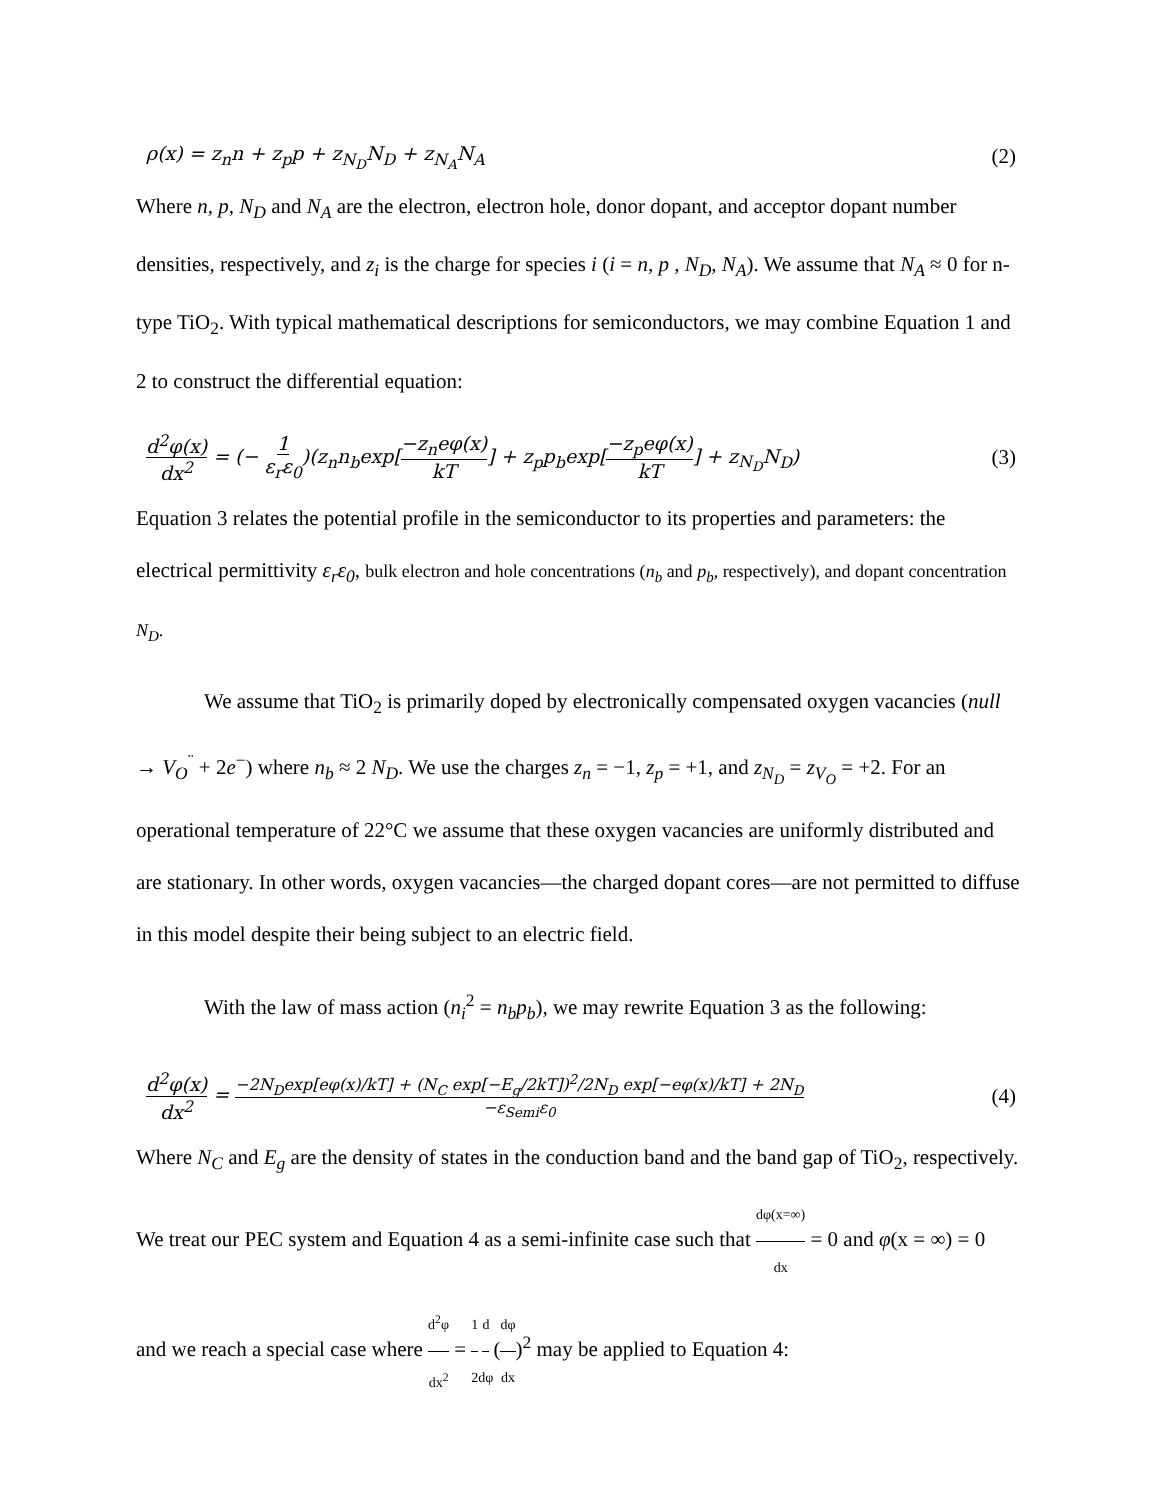ρ(x) = z<sub>n</sub>n + z<sub>p</sub>p + z<sub>N<sub>D</sub></sub>N<sub>D</sub> + z<sub>N<sub>A</sub></sub>N<sub>A</sub> (2)
Where n, p, N<sub>D</sub> and N<sub>A</sub> are the electron, electron hole, donor dopant, and acceptor dopant number densities, respectively, and z<sub>i</sub> is the charge for species i (i = n, p , N<sub>D</sub>, N<sub>A</sub>). We assume that N<sub>A</sub> ≈ 0 for n-type TiO<sub>2</sub>. With typical mathematical descriptions for semiconductors, we may combine Equation 1 and 2 to construct the differential equation:
d<sup>2</sup>φ(x) dx<sup>2</sup> = (− 1 ε<sub>r</sub>ε<sub>0</sub>)(z<sub>n</sub>n<sub>b</sub>exp[−z<sub>n</sub>eφ(x) kT] + z<sub>p</sub>p<sub>b</sub>exp[−z<sub>p</sub>eφ(x) kT] + z<sub>N<sub>D</sub></sub>N<sub>D</sub>) (3)
Equation 3 relates the potential profile in the semiconductor to its properties and parameters: the electrical permittivity ε<sub>r</sub>ε<sub>0</sub>, bulk electron and hole concentrations (n<sub>b</sub> and p<sub>b</sub>, respectively), and dopant concentration N<sub>D</sub>.
We assume that TiO<sub>2</sub> is primarily doped by electronically compensated oxygen vacancies (null → V<sub>O</sub><sup>¨</sup> + 2e<sup>−</sup>) where n<sub>b</sub> ≈ 2 N<sub>D</sub>. We use the charges z<sub>n</sub> = −1, z<sub>p</sub> = +1, and z<sub>N<sub>D</sub></sub> = z<sub>V<sub>O</sub></sub> = +2. For an operational temperature of 22°C we assume that these oxygen vacancies are uniformly distributed and are stationary. In other words, oxygen vacancies—the charged dopant cores—are not permitted to diffuse in this model despite their being subject to an electric field.
With the law of mass action (n<sub>i</sub><sup>2</sup> = n<sub>b</sub>p<sub>b</sub>), we may rewrite Equation 3 as the following:
d<sup>2</sup>φ(x) dx<sup>2</sup> = −2N<sub>D</sub>exp[eφ(x)/kT] + (N<sub>C</sub> exp[−E<sub>g</sub>/2kT])<sup>2</sup>/2N<sub>D</sub> exp[−eφ(x)/kT] + 2N<sub>D</sub> −ε<sub>Semi</sub>ε<sub>0</sub> (4)
Where N<sub>C</sub> and E<sub>g</sub> are the density of states in the conduction band and the band gap of TiO<sub>2</sub>, respectively. We treat our PEC system and Equation 4 as a semi-infinite case such that dφ(x=∞) dx = 0 and φ(x = ∞) = 0 and we reach a special case where d<sup>2</sup>φ dx<sup>2</sup> = 1 2 d dφ(dφ dx)<sup>2</sup> may be applied to Equation 4: